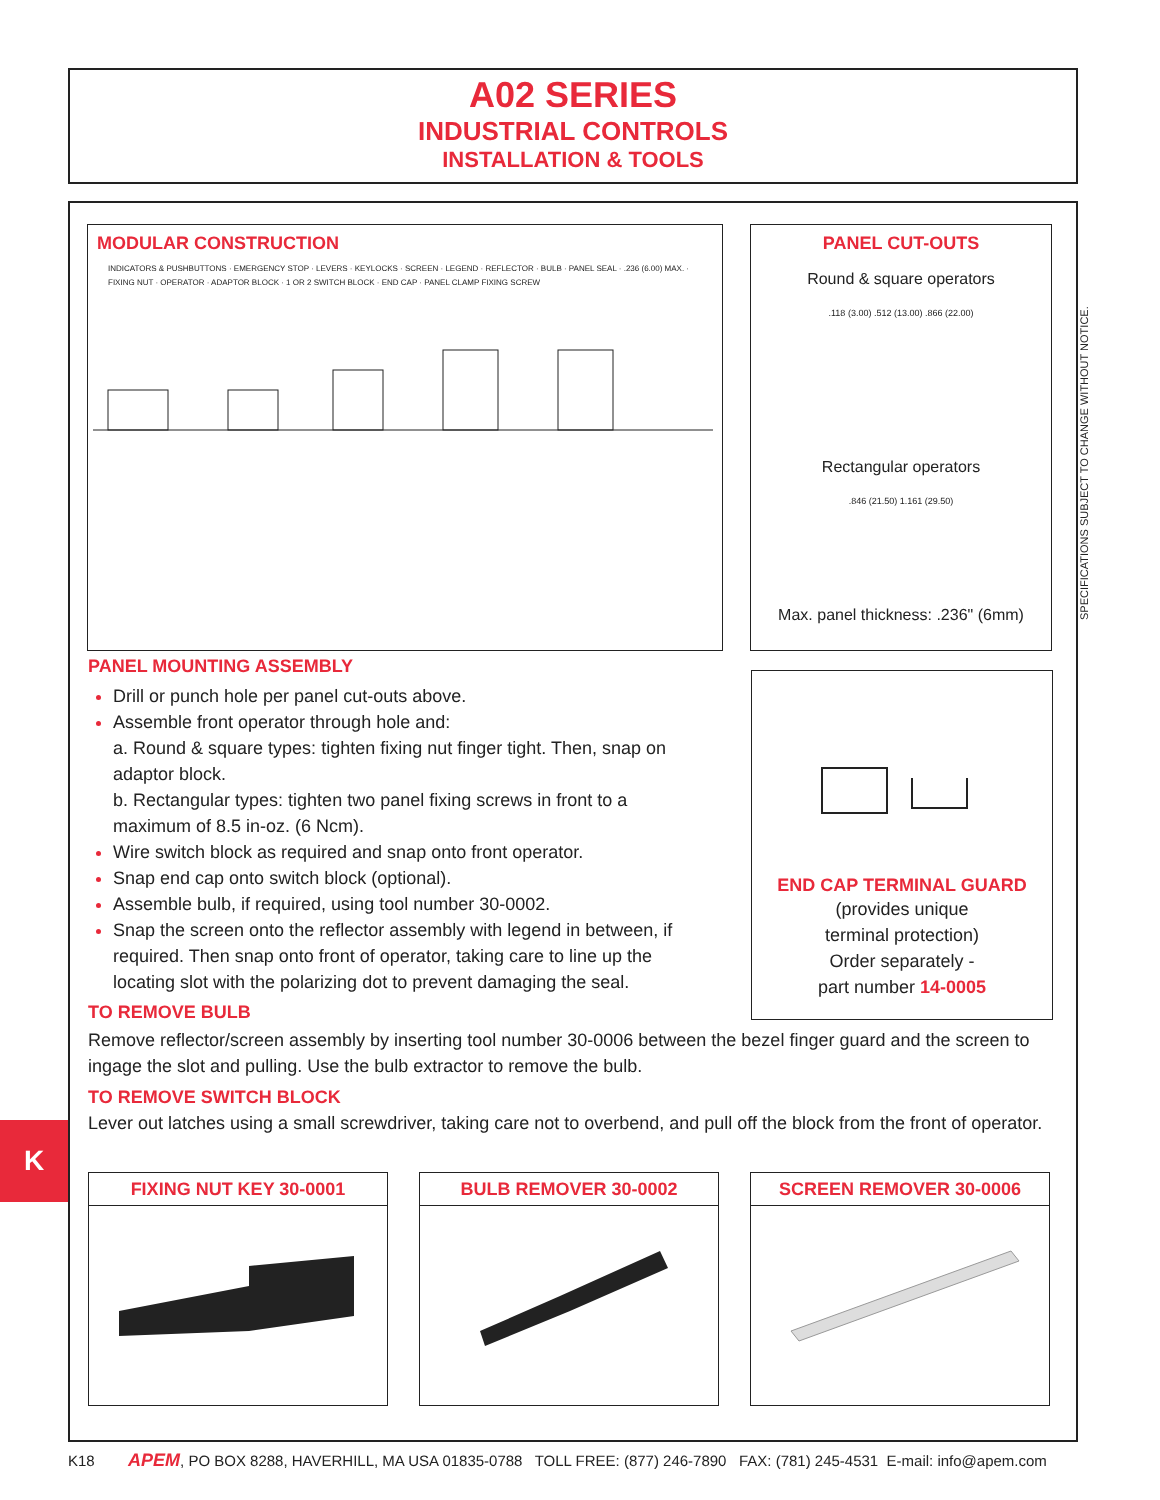A02 SERIES
INDUSTRIAL CONTROLS
INSTALLATION & TOOLS
MODULAR CONSTRUCTION
INDICATORS & PUSHBUTTONS · EMERGENCY STOP · LEVERS · KEYLOCKS · SCREEN · LEGEND · REFLECTOR · BULB · PANEL SEAL · .236 (6.00) MAX. · FIXING NUT · OPERATOR · ADAPTOR BLOCK · 1 OR 2 SWITCH BLOCK · END CAP · PANEL CLAMP FIXING SCREW
PANEL CUT-OUTS
Round & square operators
.118 (3.00) .512 (13.00) .866 (22.00)
Rectangular operators
.846 (21.50) 1.161 (29.50)
Max. panel thickness: .236" (6mm)
PANEL MOUNTING ASSEMBLY
Drill or punch hole per panel cut-outs above.
Assemble front operator through hole and:
a. Round & square types: tighten fixing nut finger tight. Then, snap on adaptor block.
b. Rectangular types: tighten two panel fixing screws in front to a maximum of 8.5 in-oz. (6 Ncm).
Wire switch block as required and snap onto front operator.
Snap end cap onto switch block (optional).
Assemble bulb, if required, using tool number 30-0002.
Snap the screen onto the reflector assembly with legend in between, if required. Then snap onto front of operator, taking care to line up the locating slot with the polarizing dot to prevent damaging the seal.
END CAP TERMINAL GUARD
(provides unique
terminal protection)
Order separately -
part number 14-0005
TO REMOVE BULB
Remove reflector/screen assembly by inserting tool number 30-0006 between the bezel finger guard and the screen to ingage the slot and pulling. Use the bulb extractor to remove the bulb.
TO REMOVE SWITCH BLOCK
Lever out latches using a small screwdriver, taking care not to overbend, and pull off the block from the front of operator.
FIXING NUT KEY 30-0001 BULB REMOVER 30-0002 SCREEN REMOVER 30-0006
SPECIFICATIONS SUBJECT TO CHANGE WITHOUT NOTICE.
K
K18 APEM, PO BOX 8288, HAVERHILL, MA USA 01835-0788 TOLL FREE: (877) 246-7890 FAX: (781) 245-4531 E-mail: info@apem.com